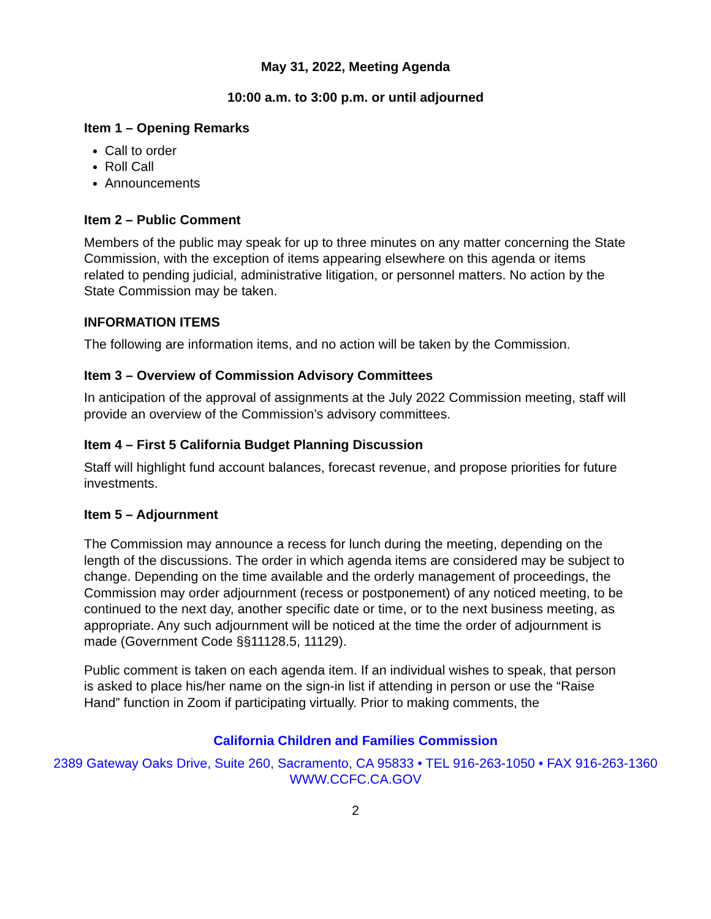May 31, 2022, Meeting Agenda
10:00 a.m. to 3:00 p.m. or until adjourned
Item 1 – Opening Remarks
Call to order
Roll Call
Announcements
Item 2 – Public Comment
Members of the public may speak for up to three minutes on any matter concerning the State Commission, with the exception of items appearing elsewhere on this agenda or items related to pending judicial, administrative litigation, or personnel matters. No action by the State Commission may be taken.
INFORMATION ITEMS
The following are information items, and no action will be taken by the Commission.
Item 3 – Overview of Commission Advisory Committees
In anticipation of the approval of assignments at the July 2022 Commission meeting, staff will provide an overview of the Commission’s advisory committees.
Item 4 – First 5 California Budget Planning Discussion
Staff will highlight fund account balances, forecast revenue, and propose priorities for future investments.
Item 5 – Adjournment
The Commission may announce a recess for lunch during the meeting, depending on the length of the discussions. The order in which agenda items are considered may be subject to change. Depending on the time available and the orderly management of proceedings, the Commission may order adjournment (recess or postponement) of any noticed meeting, to be continued to the next day, another specific date or time, or to the next business meeting, as appropriate. Any such adjournment will be noticed at the time the order of adjournment is made (Government Code §§11128.5, 11129).
Public comment is taken on each agenda item. If an individual wishes to speak, that person is asked to place his/her name on the sign-in list if attending in person or use the “Raise Hand” function in Zoom if participating virtually. Prior to making comments, the
California Children and Families Commission
2389 Gateway Oaks Drive, Suite 260, Sacramento, CA 95833 • TEL 916-263-1050 • FAX 916-263-1360
WWW.CCFC.CA.GOV
2